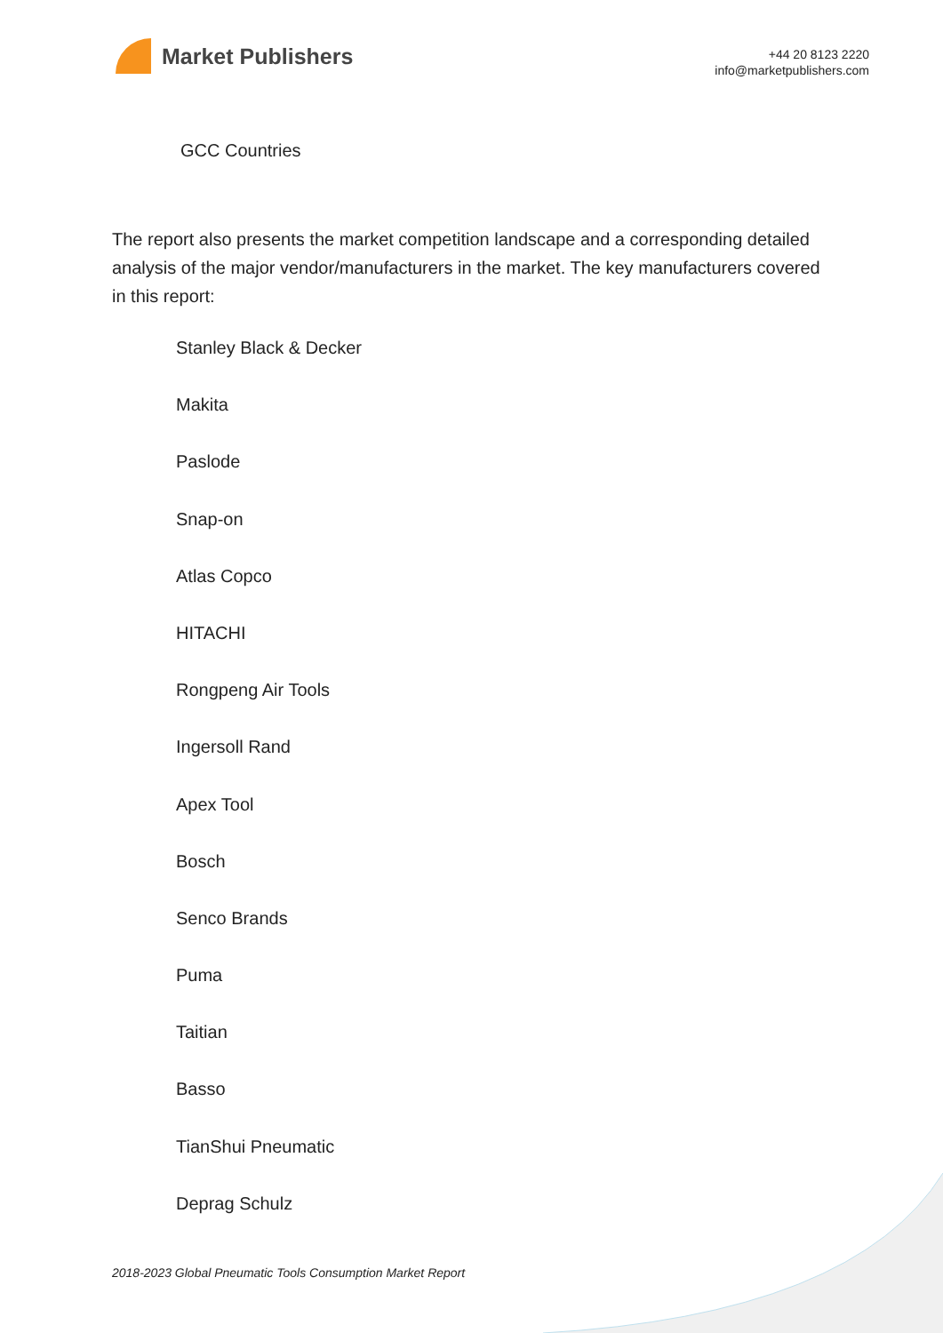Market Publishers
+44 20 8123 2220
info@marketpublishers.com
GCC Countries
The report also presents the market competition landscape and a corresponding detailed analysis of the major vendor/manufacturers in the market. The key manufacturers covered in this report:
Stanley Black & Decker
Makita
Paslode
Snap-on
Atlas Copco
HITACHI
Rongpeng Air Tools
Ingersoll Rand
Apex Tool
Bosch
Senco Brands
Puma
Taitian
Basso
TianShui Pneumatic
Deprag Schulz
2018-2023 Global Pneumatic Tools Consumption Market Report